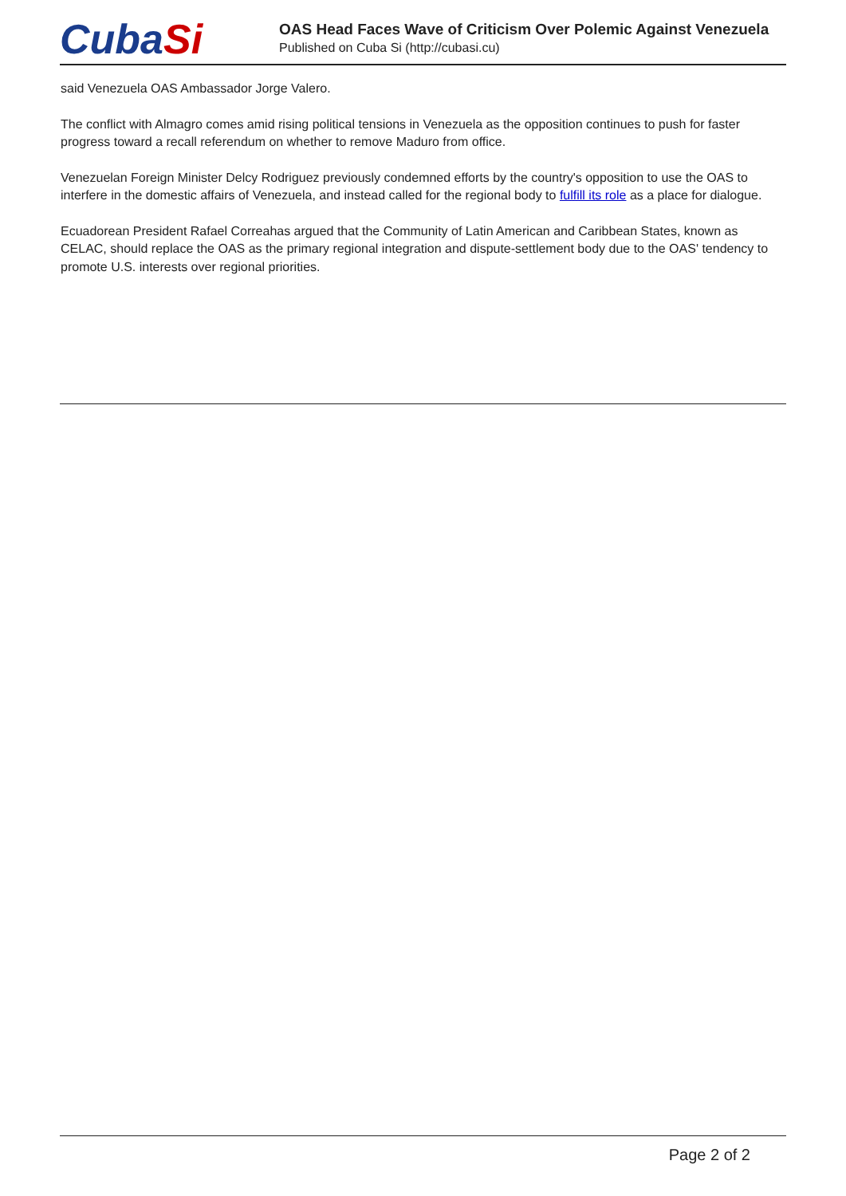CubaSi
OAS Head Faces Wave of Criticism Over Polemic Against Venezuela
Published on Cuba Si (http://cubasi.cu)
said Venezuela OAS Ambassador Jorge Valero.
The conflict with Almagro comes amid rising political tensions in Venezuela as the opposition continues to push for faster progress toward a recall referendum on whether to remove Maduro from office.
Venezuelan Foreign Minister Delcy Rodriguez previously condemned efforts by the country's opposition to use the OAS to interfere in the domestic affairs of Venezuela, and instead called for the regional body to fulfill its role as a place for dialogue.
Ecuadorean President Rafael Correahas argued that the Community of Latin American and Caribbean States, known as CELAC, should replace the OAS as the primary regional integration and dispute-settlement body due to the OAS' tendency to promote U.S. interests over regional priorities.
Page 2 of 2